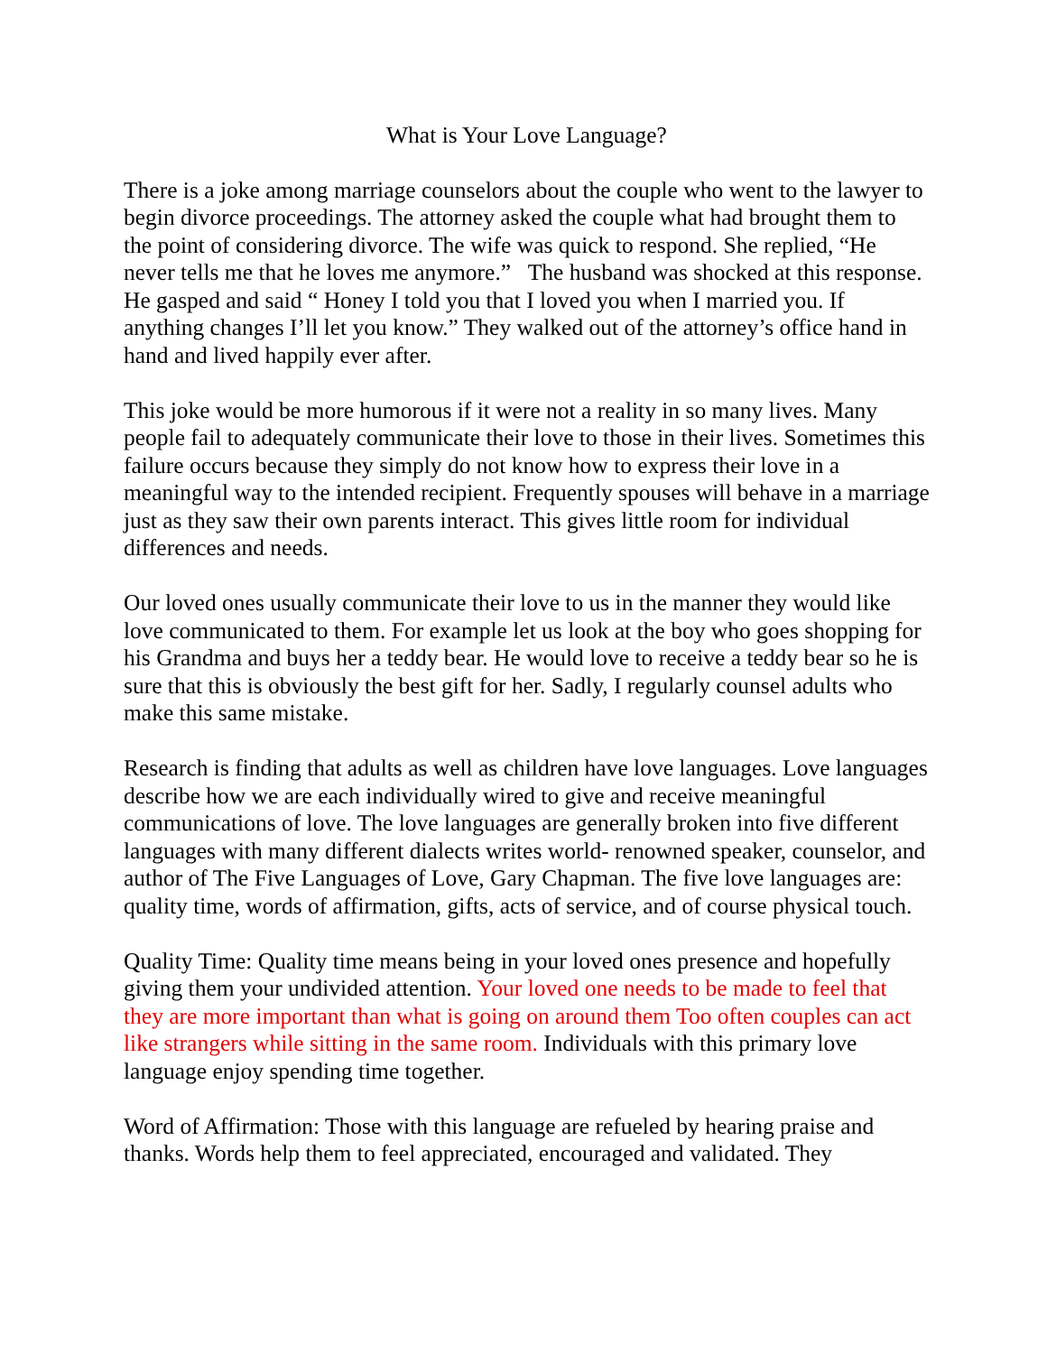What is Your Love Language?
There is a joke among marriage counselors about the couple who went to the lawyer to begin divorce proceedings. The attorney asked the couple what had brought them to the point of considering divorce. The wife was quick to respond. She replied, “He never tells me that he loves me anymore.” The husband was shocked at this response. He gasped and said “ Honey I told you that I loved you when I married you. If anything changes I’ll let you know.” They walked out of the attorney’s office hand in hand and lived happily ever after.
This joke would be more humorous if it were not a reality in so many lives. Many people fail to adequately communicate their love to those in their lives. Sometimes this failure occurs because they simply do not know how to express their love in a meaningful way to the intended recipient. Frequently spouses will behave in a marriage just as they saw their own parents interact. This gives little room for individual differences and needs.
Our loved ones usually communicate their love to us in the manner they would like love communicated to them. For example let us look at the boy who goes shopping for his Grandma and buys her a teddy bear. He would love to receive a teddy bear so he is sure that this is obviously the best gift for her. Sadly, I regularly counsel adults who make this same mistake.
Research is finding that adults as well as children have love languages. Love languages describe how we are each individually wired to give and receive meaningful communications of love. The love languages are generally broken into five different languages with many different dialects writes world- renowned speaker, counselor, and author of The Five Languages of Love, Gary Chapman. The five love languages are: quality time, words of affirmation, gifts, acts of service, and of course physical touch.
Quality Time: Quality time means being in your loved ones presence and hopefully giving them your undivided attention. Your loved one needs to be made to feel that they are more important than what is going on around them Too often couples can act like strangers while sitting in the same room. Individuals with this primary love language enjoy spending time together.
Word of Affirmation: Those with this language are refueled by hearing praise and thanks. Words help them to feel appreciated, encouraged and validated. They